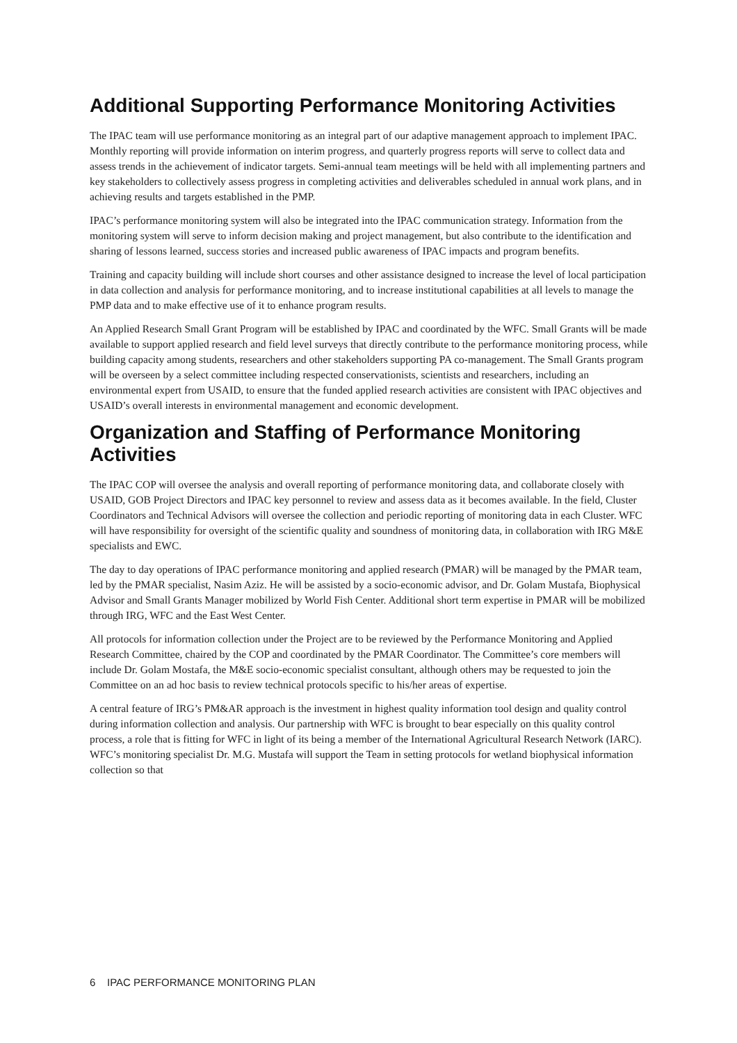Additional Supporting Performance Monitoring Activities
The IPAC team will use performance monitoring as an integral part of our adaptive management approach to implement IPAC. Monthly reporting will provide information on interim progress, and quarterly progress reports will serve to collect data and assess trends in the achievement of indicator targets. Semi-annual team meetings will be held with all implementing partners and key stakeholders to collectively assess progress in completing activities and deliverables scheduled in annual work plans, and in achieving results and targets established in the PMP.
IPAC’s performance monitoring system will also be integrated into the IPAC communication strategy. Information from the monitoring system will serve to inform decision making and project management, but also contribute to the identification and sharing of lessons learned, success stories and increased public awareness of IPAC impacts and program benefits.
Training and capacity building will include short courses and other assistance designed to increase the level of local participation in data collection and analysis for performance monitoring, and to increase institutional capabilities at all levels to manage the PMP data and to make effective use of it to enhance program results.
An Applied Research Small Grant Program will be established by IPAC and coordinated by the WFC. Small Grants will be made available to support applied research and field level surveys that directly contribute to the performance monitoring process, while building capacity among students, researchers and other stakeholders supporting PA co-management. The Small Grants program will be overseen by a select committee including respected conservationists, scientists and researchers, including an environmental expert from USAID, to ensure that the funded applied research activities are consistent with IPAC objectives and USAID’s overall interests in environmental management and economic development.
Organization and Staffing of Performance Monitoring Activities
The IPAC COP will oversee the analysis and overall reporting of performance monitoring data, and collaborate closely with USAID, GOB Project Directors and IPAC key personnel to review and assess data as it becomes available. In the field, Cluster Coordinators and Technical Advisors will oversee the collection and periodic reporting of monitoring data in each Cluster. WFC will have responsibility for oversight of the scientific quality and soundness of monitoring data, in collaboration with IRG M&E specialists and EWC.
The day to day operations of IPAC performance monitoring and applied research (PMAR) will be managed by the PMAR team, led by the PMAR specialist, Nasim Aziz. He will be assisted by a socio-economic advisor, and Dr. Golam Mustafa, Biophysical Advisor and Small Grants Manager mobilized by World Fish Center. Additional short term expertise in PMAR will be mobilized through IRG, WFC and the East West Center.
All protocols for information collection under the Project are to be reviewed by the Performance Monitoring and Applied Research Committee, chaired by the COP and coordinated by the PMAR Coordinator. The Committee’s core members will include Dr. Golam Mostafa, the M&E socio-economic specialist consultant, although others may be requested to join the Committee on an ad hoc basis to review technical protocols specific to his/her areas of expertise.
A central feature of IRG’s PM&AR approach is the investment in highest quality information tool design and quality control during information collection and analysis. Our partnership with WFC is brought to bear especially on this quality control process, a role that is fitting for WFC in light of its being a member of the International Agricultural Research Network (IARC). WFC’s monitoring specialist Dr. M.G. Mustafa will support the Team in setting protocols for wetland biophysical information collection so that
6 IPAC PERFORMANCE MONITORING PLAN